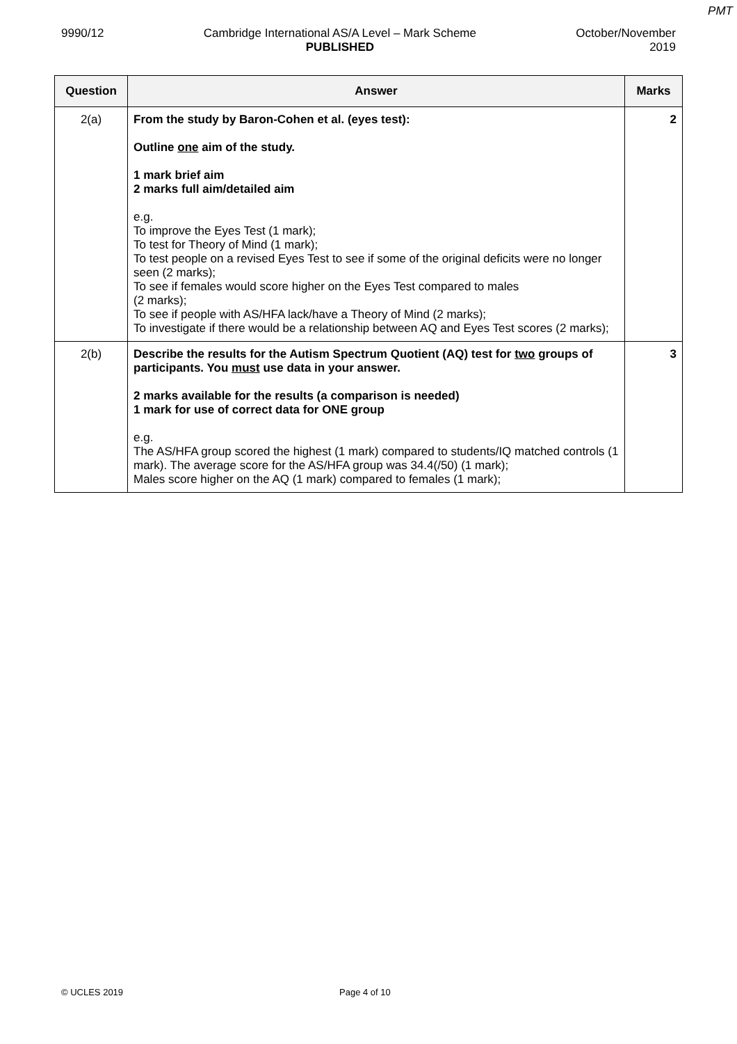PMT
9990/12 Cambridge International AS/A Level – Mark Scheme
PUBLISHED
October/November
2019
| Question | Answer | Marks |
| --- | --- | --- |
| 2(a) | From the study by Baron-Cohen et al. (eyes test): Outline one aim of the study. 1 mark brief aim 2 marks full aim/detailed aim e.g. To improve the Eyes Test (1 mark); To test for Theory of Mind (1 mark); To test people on a revised Eyes Test to see if some of the original deficits were no longer seen (2 marks); To see if females would score higher on the Eyes Test compared to males (2 marks); To see if people with AS/HFA lack/have a Theory of Mind (2 marks); To investigate if there would be a relationship between AQ and Eyes Test scores (2 marks); | 2 |
| 2(b) | Describe the results for the Autism Spectrum Quotient (AQ) test for two groups of participants. You must use data in your answer. 2 marks available for the results (a comparison is needed) 1 mark for use of correct data for ONE group e.g. The AS/HFA group scored the highest (1 mark) compared to students/IQ matched controls (1 mark). The average score for the AS/HFA group was 34.4(/50) (1 mark); Males score higher on the AQ (1 mark) compared to females (1 mark); | 3 |
© UCLES 2019 Page 4 of 10